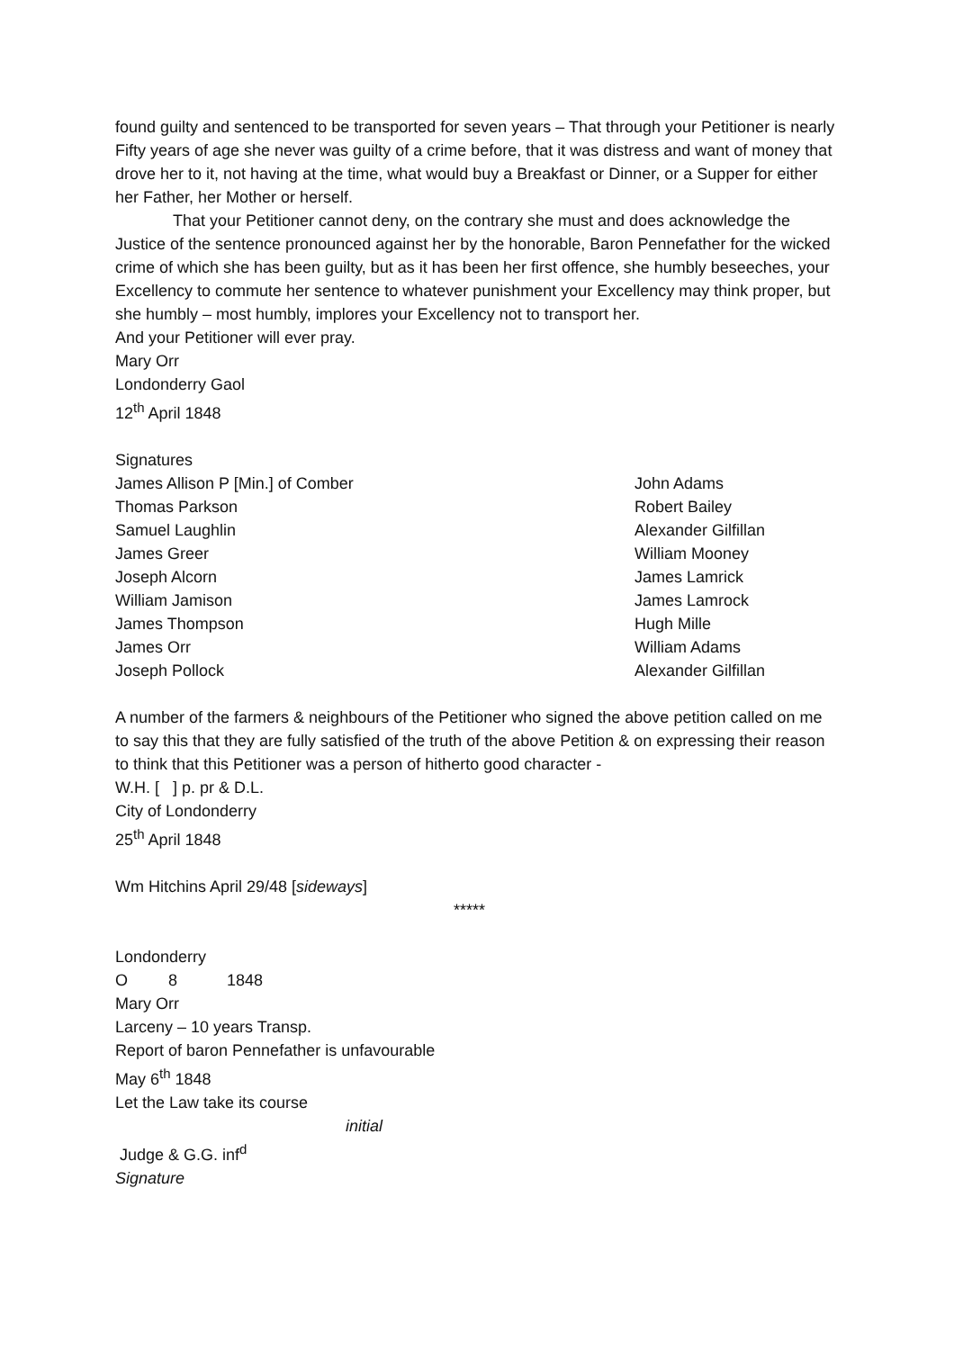found guilty and sentenced to be transported for seven years – That through your Petitioner is nearly Fifty years of age she never was guilty of a crime before, that it was distress and want of money that drove her to it, not having at the time, what would buy a Breakfast or Dinner, or a Supper for either her Father, her Mother or herself.
That your Petitioner cannot deny, on the contrary she must and does acknowledge the Justice of the sentence pronounced against her by the honorable, Baron Pennefather for the wicked crime of which she has been guilty, but as it has been her first offence, she humbly beseeches, your Excellency to commute her sentence to whatever punishment your Excellency may think proper, but she humbly – most humbly, implores your Excellency not to transport her.
And your Petitioner will ever pray.
Mary Orr
Londonderry Gaol
12<sup>th</sup> April 1848
Signatures
James Allison P [Min.] of Comber John Adams
Thomas Parkson Robert Bailey
Samuel Laughlin Alexander Gilfillan
James Greer William Mooney
Joseph Alcorn James Lamrick
William Jamison James Lamrock
James Thompson Hugh Mille
James Orr William Adams
Joseph Pollock Alexander Gilfillan
A number of the farmers & neighbours of the Petitioner who signed the above petition called on me to say this that they are fully satisfied of the truth of the above Petition & on expressing their reason to think that this Petitioner was a person of hitherto good character -
W.H. [ ] p. pr & D.L.
City of Londonderry
25<sup>th</sup> April 1848
Wm Hitchins April 29/48 [sideways]
*****
Londonderry
O 8 1848
Mary Orr
Larceny – 10 years Transp.
Report of baron Pennefather is unfavourable
May 6<sup>th</sup> 1848
Let the Law take its course
initial
Judge & G.G. inf<sup>d</sup>
Signature